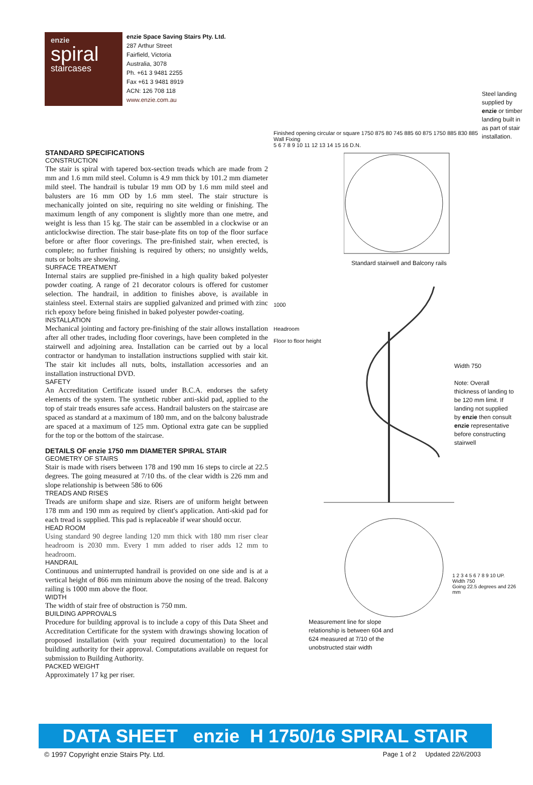enzie
spiral
staircases
enzie Space Saving Stairs Pty. Ltd.
287 Arthur Street
Fairfield, Victoria
Australia, 3078
Ph. +61 3 9481 2255
Fax +61 3 9481 8919
ACN: 126 708 118
www.enzie.com.au
STANDARD SPECIFICATIONS
CONSTRUCTION
The stair is spiral with tapered box-section treads which are made from 2 mm and 1.6 mm mild steel. Column is 4.9 mm thick by 101.2 mm diameter mild steel. The handrail is tubular 19 mm OD by 1.6 mm mild steel and balusters are 16 mm OD by 1.6 mm steel. The stair structure is mechanically jointed on site, requiring no site welding or finishing. The maximum length of any component is slightly more than one metre, and weight is less than 15 kg. The stair can be assembled in a clockwise or an anticlockwise direction. The stair base-plate fits on top of the floor surface before or after floor coverings. The pre-finished stair, when erected, is complete; no further finishing is required by others; no unsightly welds, nuts or bolts are showing.
SURFACE TREATMENT
Internal stairs are supplied pre-finished in a high quality baked polyester powder coating. A range of 21 decorator colours is offered for customer selection. The handrail, in addition to finishes above, is available in stainless steel. External stairs are supplied galvanized and primed with zinc rich epoxy before being finished in baked polyester powder-coating.
INSTALLATION
Mechanical jointing and factory pre-finishing of the stair allows installation after all other trades, including floor coverings, have been completed in the stairwell and adjoining area. Installation can be carried out by a local contractor or handyman to installation instructions supplied with stair kit. The stair kit includes all nuts, bolts, installation accessories and an installation instructional DVD.
SAFETY
An Accreditation Certificate issued under B.C.A. endorses the safety elements of the system. The synthetic rubber anti-skid pad, applied to the top of stair treads ensures safe access. Handrail balusters on the staircase are spaced as standard at a maximum of 180 mm, and on the balcony balustrade are spaced at a maximum of 125 mm. Optional extra gate can be supplied for the top or the bottom of the staircase.
DETAILS OF enzie 1750 mm DIAMETER SPIRAL STAIR
GEOMETRY OF STAIRS
Stair is made with risers between 178 and 190 mm 16 steps to circle at 22.5 degrees. The going measured at 7/10 ths. of the clear width is 226 mm and slope relationship is between 586 to 606
TREADS AND RISES
Treads are uniform shape and size. Risers are of uniform height between 178 mm and 190 mm as required by client's application. Anti-skid pad for each tread is supplied. This pad is replaceable if wear should occur.
HEAD ROOM
Using standard 90 degree landing 120 mm thick with 180 mm riser clear headroom is 2030 mm. Every 1 mm added to riser adds 12 mm to headroom.
HANDRAIL
Continuous and uninterrupted handrail is provided on one side and is at a vertical height of 866 mm minimum above the nosing of the tread. Balcony railing is 1000 mm above the floor.
WIDTH
The width of stair free of obstruction is 750 mm.
BUILDING APPROVALS
Procedure for building approval is to include a copy of this Data Sheet and Accreditation Certificate for the system with drawings showing location of proposed installation (with your required documentation) to the local building authority for their approval. Computations available on request for submission to Building Authority.
PACKED WEIGHT
Approximately 17 kg per riser.
Finished opening circular or square 1750 875 80 745 885 60 875 1750 885 830 885 Wall Fixing
5 6 7 8 9 10 11 12 13 14 15 16 D.N.
Steel landing supplied by enzie or timber landing built in as part of stair installation.
Standard stairwell and Balcony rails
1000
Headroom
Floor to floor height
Width 750
Note: Overall thickness of landing to be 120 mm limit. If landing not supplied by enzie then consult enzie representative before constructing stairwell
1 2 3 4 5 6 7 8 9 10 UP.
Width 750
Going 22.5 degrees and 226 mm
Measurement line for slope relationship is between 604 and 624 measured at 7/10 of the unobstructed stair width
DATA SHEET enzie H 1750/16 SPIRAL STAIR
© 1997 Copyright enzie Stairs Pty. Ltd. Page 1 of 2 Updated 22/6/2003